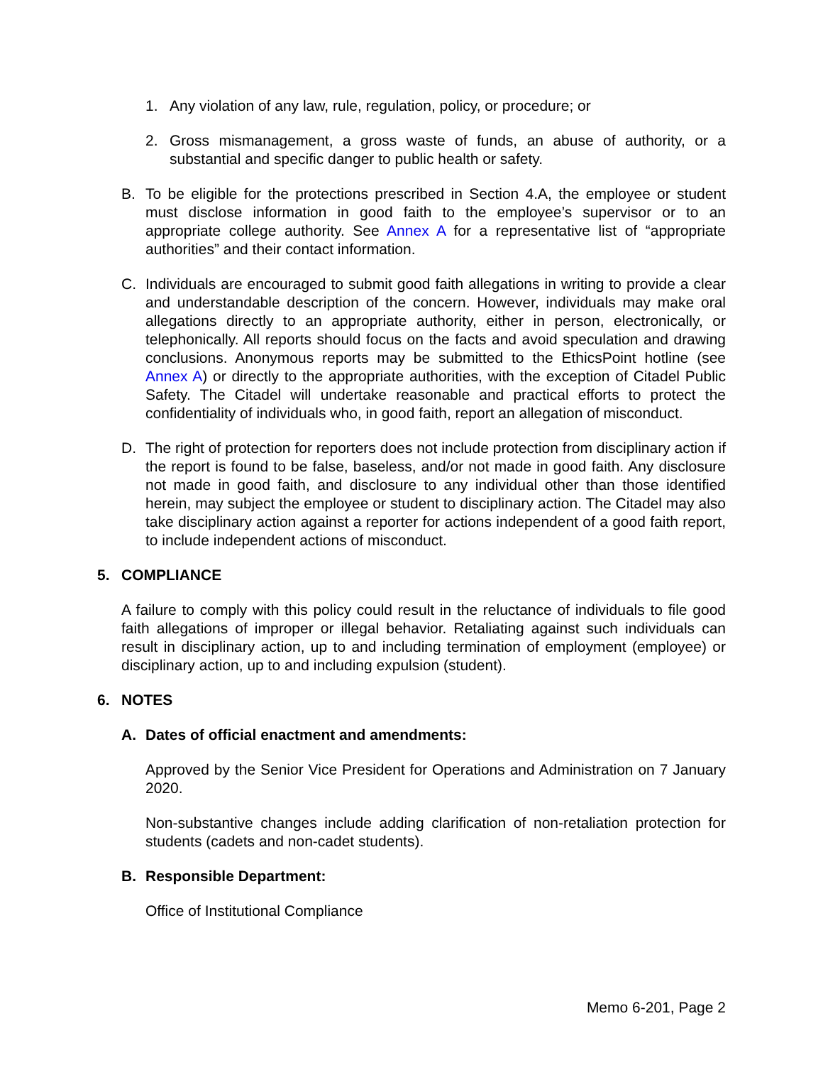1. Any violation of any law, rule, regulation, policy, or procedure; or
2. Gross mismanagement, a gross waste of funds, an abuse of authority, or a substantial and specific danger to public health or safety.
B. To be eligible for the protections prescribed in Section 4.A, the employee or student must disclose information in good faith to the employee’s supervisor or to an appropriate college authority. See Annex A for a representative list of “appropriate authorities” and their contact information.
C. Individuals are encouraged to submit good faith allegations in writing to provide a clear and understandable description of the concern. However, individuals may make oral allegations directly to an appropriate authority, either in person, electronically, or telephonically. All reports should focus on the facts and avoid speculation and drawing conclusions. Anonymous reports may be submitted to the EthicsPoint hotline (see Annex A) or directly to the appropriate authorities, with the exception of Citadel Public Safety. The Citadel will undertake reasonable and practical efforts to protect the confidentiality of individuals who, in good faith, report an allegation of misconduct.
D. The right of protection for reporters does not include protection from disciplinary action if the report is found to be false, baseless, and/or not made in good faith. Any disclosure not made in good faith, and disclosure to any individual other than those identified herein, may subject the employee or student to disciplinary action. The Citadel may also take disciplinary action against a reporter for actions independent of a good faith report, to include independent actions of misconduct.
5. COMPLIANCE
A failure to comply with this policy could result in the reluctance of individuals to file good faith allegations of improper or illegal behavior. Retaliating against such individuals can result in disciplinary action, up to and including termination of employment (employee) or disciplinary action, up to and including expulsion (student).
6. NOTES
A. Dates of official enactment and amendments:
Approved by the Senior Vice President for Operations and Administration on 7 January 2020.
Non-substantive changes include adding clarification of non-retaliation protection for students (cadets and non-cadet students).
B. Responsible Department:
Office of Institutional Compliance
Memo 6-201, Page 2